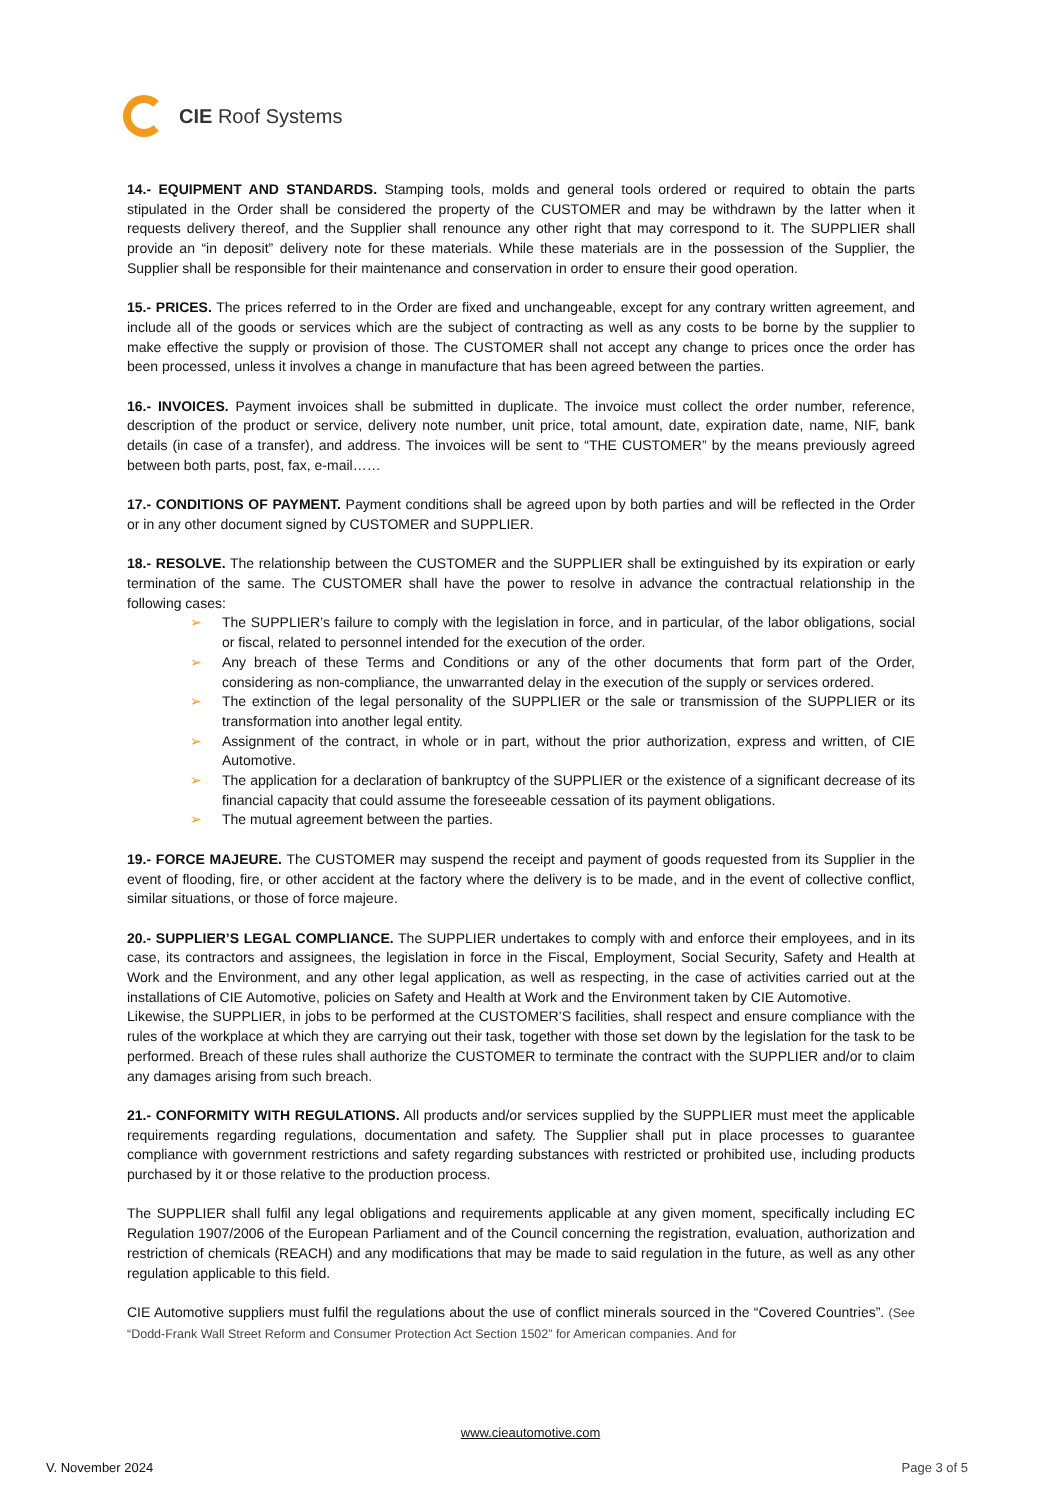CIE Roof Systems
14.- EQUIPMENT AND STANDARDS. Stamping tools, molds and general tools ordered or required to obtain the parts stipulated in the Order shall be considered the property of the CUSTOMER and may be withdrawn by the latter when it requests delivery thereof, and the Supplier shall renounce any other right that may correspond to it. The SUPPLIER shall provide an “in deposit” delivery note for these materials. While these materials are in the possession of the Supplier, the Supplier shall be responsible for their maintenance and conservation in order to ensure their good operation.
15.- PRICES. The prices referred to in the Order are fixed and unchangeable, except for any contrary written agreement, and include all of the goods or services which are the subject of contracting as well as any costs to be borne by the supplier to make effective the supply or provision of those. The CUSTOMER shall not accept any change to prices once the order has been processed, unless it involves a change in manufacture that has been agreed between the parties.
16.- INVOICES. Payment invoices shall be submitted in duplicate. The invoice must collect the order number, reference, description of the product or service, delivery note number, unit price, total amount, date, expiration date, name, NIF, bank details (in case of a transfer), and address. The invoices will be sent to “THE CUSTOMER” by the means previously agreed between both parts, post, fax, e-mail……
17.- CONDITIONS OF PAYMENT. Payment conditions shall be agreed upon by both parties and will be reflected in the Order or in any other document signed by CUSTOMER and SUPPLIER.
18.- RESOLVE. The relationship between the CUSTOMER and the SUPPLIER shall be extinguished by its expiration or early termination of the same. The CUSTOMER shall have the power to resolve in advance the contractual relationship in the following cases:
➢ The SUPPLIER’s failure to comply with the legislation in force, and in particular, of the labor obligations, social or fiscal, related to personnel intended for the execution of the order.
➢ Any breach of these Terms and Conditions or any of the other documents that form part of the Order, considering as non-compliance, the unwarranted delay in the execution of the supply or services ordered.
➢ The extinction of the legal personality of the SUPPLIER or the sale or transmission of the SUPPLIER or its transformation into another legal entity.
➢ Assignment of the contract, in whole or in part, without the prior authorization, express and written, of CIE Automotive.
➢ The application for a declaration of bankruptcy of the SUPPLIER or the existence of a significant decrease of its financial capacity that could assume the foreseeable cessation of its payment obligations.
➢ The mutual agreement between the parties.
19.- FORCE MAJEURE. The CUSTOMER may suspend the receipt and payment of goods requested from its Supplier in the event of flooding, fire, or other accident at the factory where the delivery is to be made, and in the event of collective conflict, similar situations, or those of force majeure.
20.- SUPPLIER’S LEGAL COMPLIANCE. The SUPPLIER undertakes to comply with and enforce their employees, and in its case, its contractors and assignees, the legislation in force in the Fiscal, Employment, Social Security, Safety and Health at Work and the Environment, and any other legal application, as well as respecting, in the case of activities carried out at the installations of CIE Automotive, policies on Safety and Health at Work and the Environment taken by CIE Automotive.
Likewise, the SUPPLIER, in jobs to be performed at the CUSTOMER’S facilities, shall respect and ensure compliance with the rules of the workplace at which they are carrying out their task, together with those set down by the legislation for the task to be performed. Breach of these rules shall authorize the CUSTOMER to terminate the contract with the SUPPLIER and/or to claim any damages arising from such breach.
21.- CONFORMITY WITH REGULATIONS. All products and/or services supplied by the SUPPLIER must meet the applicable requirements regarding regulations, documentation and safety. The Supplier shall put in place processes to guarantee compliance with government restrictions and safety regarding substances with restricted or prohibited use, including products purchased by it or those relative to the production process.
The SUPPLIER shall fulfil any legal obligations and requirements applicable at any given moment, specifically including EC Regulation 1907/2006 of the European Parliament and of the Council concerning the registration, evaluation, authorization and restriction of chemicals (REACH) and any modifications that may be made to said regulation in the future, as well as any other regulation applicable to this field.
CIE Automotive suppliers must fulfil the regulations about the use of conflict minerals sourced in the “Covered Countries”. (See “Dodd-Frank Wall Street Reform and Consumer Protection Act Section 1502” for American companies. And for
www.cieautomotive.com
V. November 2024 Page 3 of 5